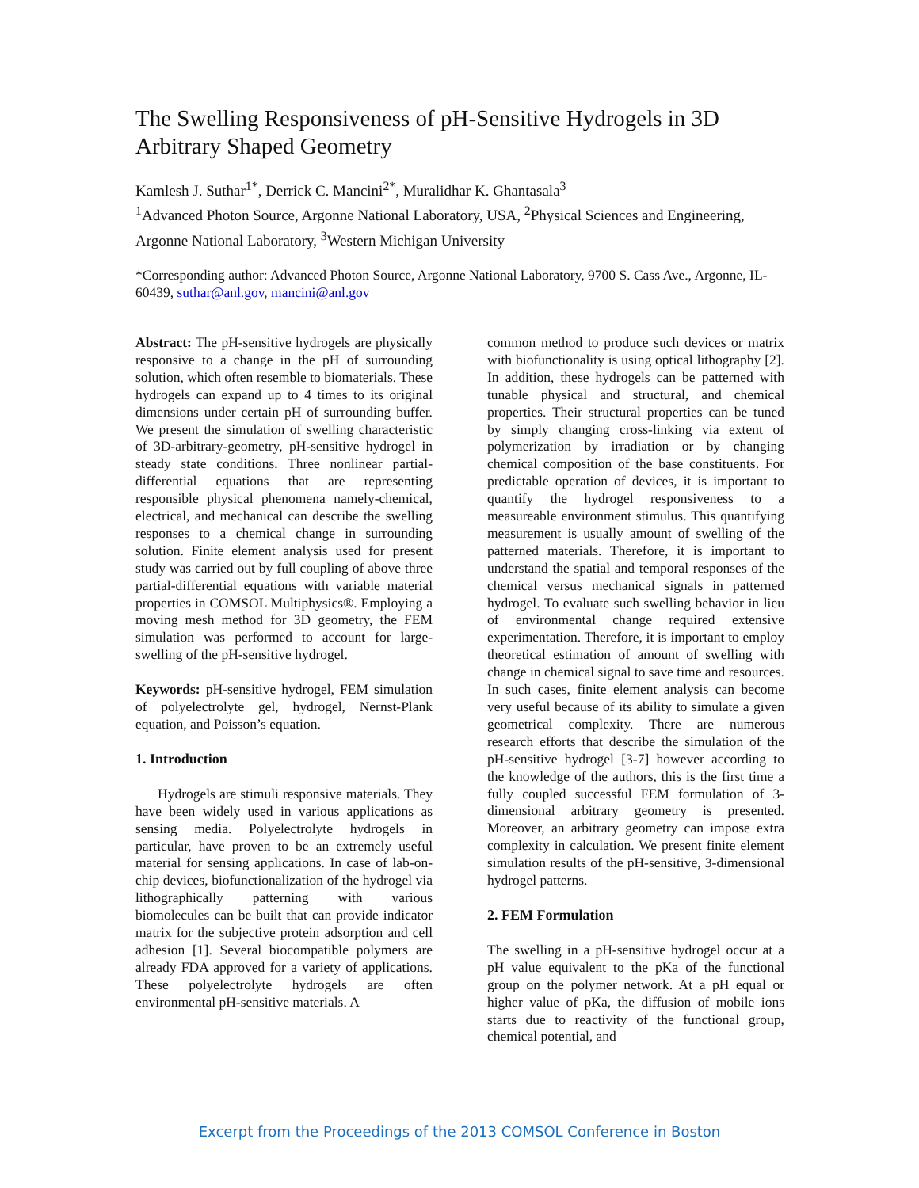The Swelling Responsiveness of pH-Sensitive Hydrogels in 3D Arbitrary Shaped Geometry
Kamlesh J. Suthar<sup>1*</sup>, Derrick C. Mancini<sup>2*</sup>, Muralidhar K. Ghantasala<sup>3</sup>
<sup>1</sup> Advanced Photon Source, Argonne National Laboratory, USA, <sup>2</sup>Physical Sciences and Engineering, Argonne National Laboratory, <sup>3</sup>Western Michigan University
*Corresponding author: Advanced Photon Source, Argonne National Laboratory, 9700 S. Cass Ave., Argonne, IL-60439, suthar@anl.gov, mancini@anl.gov
Abstract: The pH-sensitive hydrogels are physically responsive to a change in the pH of surrounding solution, which often resemble to biomaterials. These hydrogels can expand up to 4 times to its original dimensions under certain pH of surrounding buffer. We present the simulation of swelling characteristic of 3D-arbitrary-geometry, pH-sensitive hydrogel in steady state conditions. Three nonlinear partial-differential equations that are representing responsible physical phenomena namely-chemical, electrical, and mechanical can describe the swelling responses to a chemical change in surrounding solution. Finite element analysis used for present study was carried out by full coupling of above three partial-differential equations with variable material properties in COMSOL Multiphysics®. Employing a moving mesh method for 3D geometry, the FEM simulation was performed to account for large-swelling of the pH-sensitive hydrogel.
Keywords: pH-sensitive hydrogel, FEM simulation of polyelectrolyte gel, hydrogel, Nernst-Plank equation, and Poisson’s equation.
1. Introduction
Hydrogels are stimuli responsive materials. They have been widely used in various applications as sensing media. Polyelectrolyte hydrogels in particular, have proven to be an extremely useful material for sensing applications. In case of lab-on-chip devices, biofunctionalization of the hydrogel via lithographically patterning with various biomolecules can be built that can provide indicator matrix for the subjective protein adsorption and cell adhesion [1]. Several biocompatible polymers are already FDA approved for a variety of applications. These polyelectrolyte hydrogels are often environmental pH-sensitive materials. A
common method to produce such devices or matrix with biofunctionality is using optical lithography [2]. In addition, these hydrogels can be patterned with tunable physical and structural, and chemical properties. Their structural properties can be tuned by simply changing cross-linking via extent of polymerization by irradiation or by changing chemical composition of the base constituents. For predictable operation of devices, it is important to quantify the hydrogel responsiveness to a measureable environment stimulus. This quantifying measurement is usually amount of swelling of the patterned materials. Therefore, it is important to understand the spatial and temporal responses of the chemical versus mechanical signals in patterned hydrogel. To evaluate such swelling behavior in lieu of environmental change required extensive experimentation. Therefore, it is important to employ theoretical estimation of amount of swelling with change in chemical signal to save time and resources. In such cases, finite element analysis can become very useful because of its ability to simulate a given geometrical complexity. There are numerous research efforts that describe the simulation of the pH-sensitive hydrogel [3-7] however according to the knowledge of the authors, this is the first time a fully coupled successful FEM formulation of 3-dimensional arbitrary geometry is presented. Moreover, an arbitrary geometry can impose extra complexity in calculation. We present finite element simulation results of the pH-sensitive, 3-dimensional hydrogel patterns.
2. FEM Formulation
The swelling in a pH-sensitive hydrogel occur at a pH value equivalent to the pKa of the functional group on the polymer network. At a pH equal or higher value of pKa, the diffusion of mobile ions starts due to reactivity of the functional group, chemical potential, and
Excerpt from the Proceedings of the 2013 COMSOL Conference in Boston